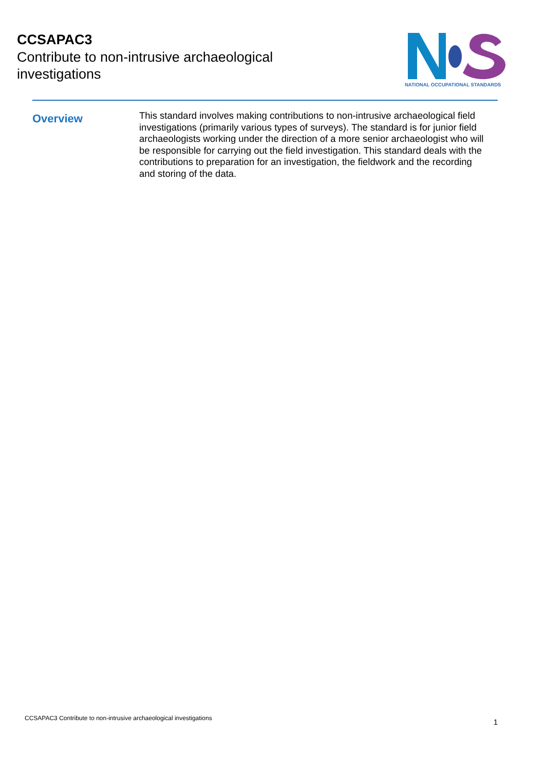CCSAPAC3
Contribute to non-intrusive archaeological investigations
NATIONAL OCCUPATIONAL STANDARDS
Overview
This standard involves making contributions to non-intrusive archaeological field investigations (primarily various types of surveys). The standard is for junior field archaeologists working under the direction of a more senior archaeologist who will be responsible for carrying out the field investigation. This standard deals with the contributions to preparation for an investigation, the fieldwork and the recording and storing of the data.
CCSAPAC3 Contribute to non-intrusive archaeological investigations 1